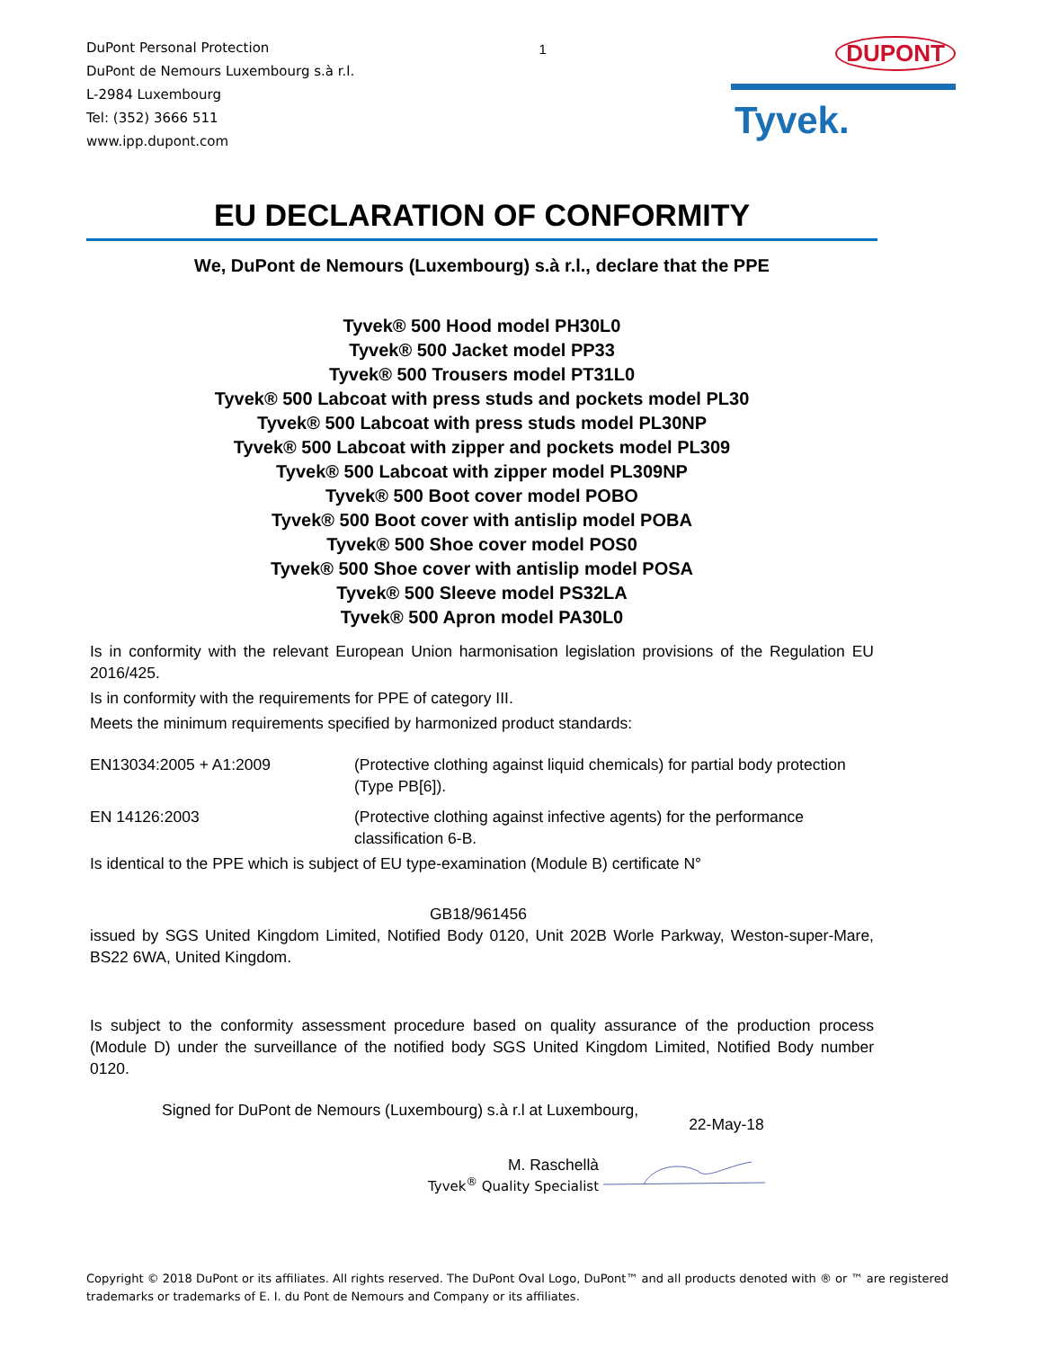DuPont Personal Protection
DuPont de Nemours Luxembourg s.à r.l.
L-2984 Luxembourg
Tel: (352) 3666 511
www.ipp.dupont.com
1
DUPONT
Tyvek.
EU DECLARATION OF CONFORMITY
We, DuPont de Nemours (Luxembourg) s.à r.l., declare that the PPE
Tyvek® 500 Hood model PH30L0
Tyvek® 500 Jacket model PP33
Tyvek® 500 Trousers model PT31L0
Tyvek® 500 Labcoat with press studs and pockets model PL30
Tyvek® 500 Labcoat with press studs model PL30NP
Tyvek® 500 Labcoat with zipper and pockets model PL309
Tyvek® 500 Labcoat with zipper model PL309NP
Tyvek® 500 Boot cover model POBO
Tyvek® 500 Boot cover with antislip model POBA
Tyvek® 500 Shoe cover model POS0
Tyvek® 500 Shoe cover with antislip model POSA
Tyvek® 500 Sleeve model PS32LA
Tyvek® 500 Apron model PA30L0
Is in conformity with the relevant European Union harmonisation legislation provisions of the Regulation EU 2016/425.
Is in conformity with the requirements for PPE of category III.
Meets the minimum requirements specified by harmonized product standards:
EN13034:2005 + A1:2009 (Protective clothing against liquid chemicals) for partial body protection (Type PB[6]).
EN 14126:2003 (Protective clothing against infective agents) for the performance classification 6-B.
Is identical to the PPE which is subject of EU type-examination (Module B) certificate N°
GB18/961456
issued by SGS United Kingdom Limited, Notified Body 0120, Unit 202B Worle Parkway, Weston-super-Mare, BS22 6WA, United Kingdom.
Is subject to the conformity assessment procedure based on quality assurance of the production process (Module D) under the surveillance of the notified body SGS United Kingdom Limited, Notified Body number 0120.
Signed for DuPont de Nemours (Luxembourg) s.à r.l at Luxembourg,
22-May-18
M. Raschellà
Tyvek<sup>®</sup> Quality Specialist
Copyright © 2018 DuPont or its affiliates. All rights reserved. The DuPont Oval Logo, DuPont™ and all products denoted with ® or ™ are registered trademarks or trademarks of E. I. du Pont de Nemours and Company or its affiliates.